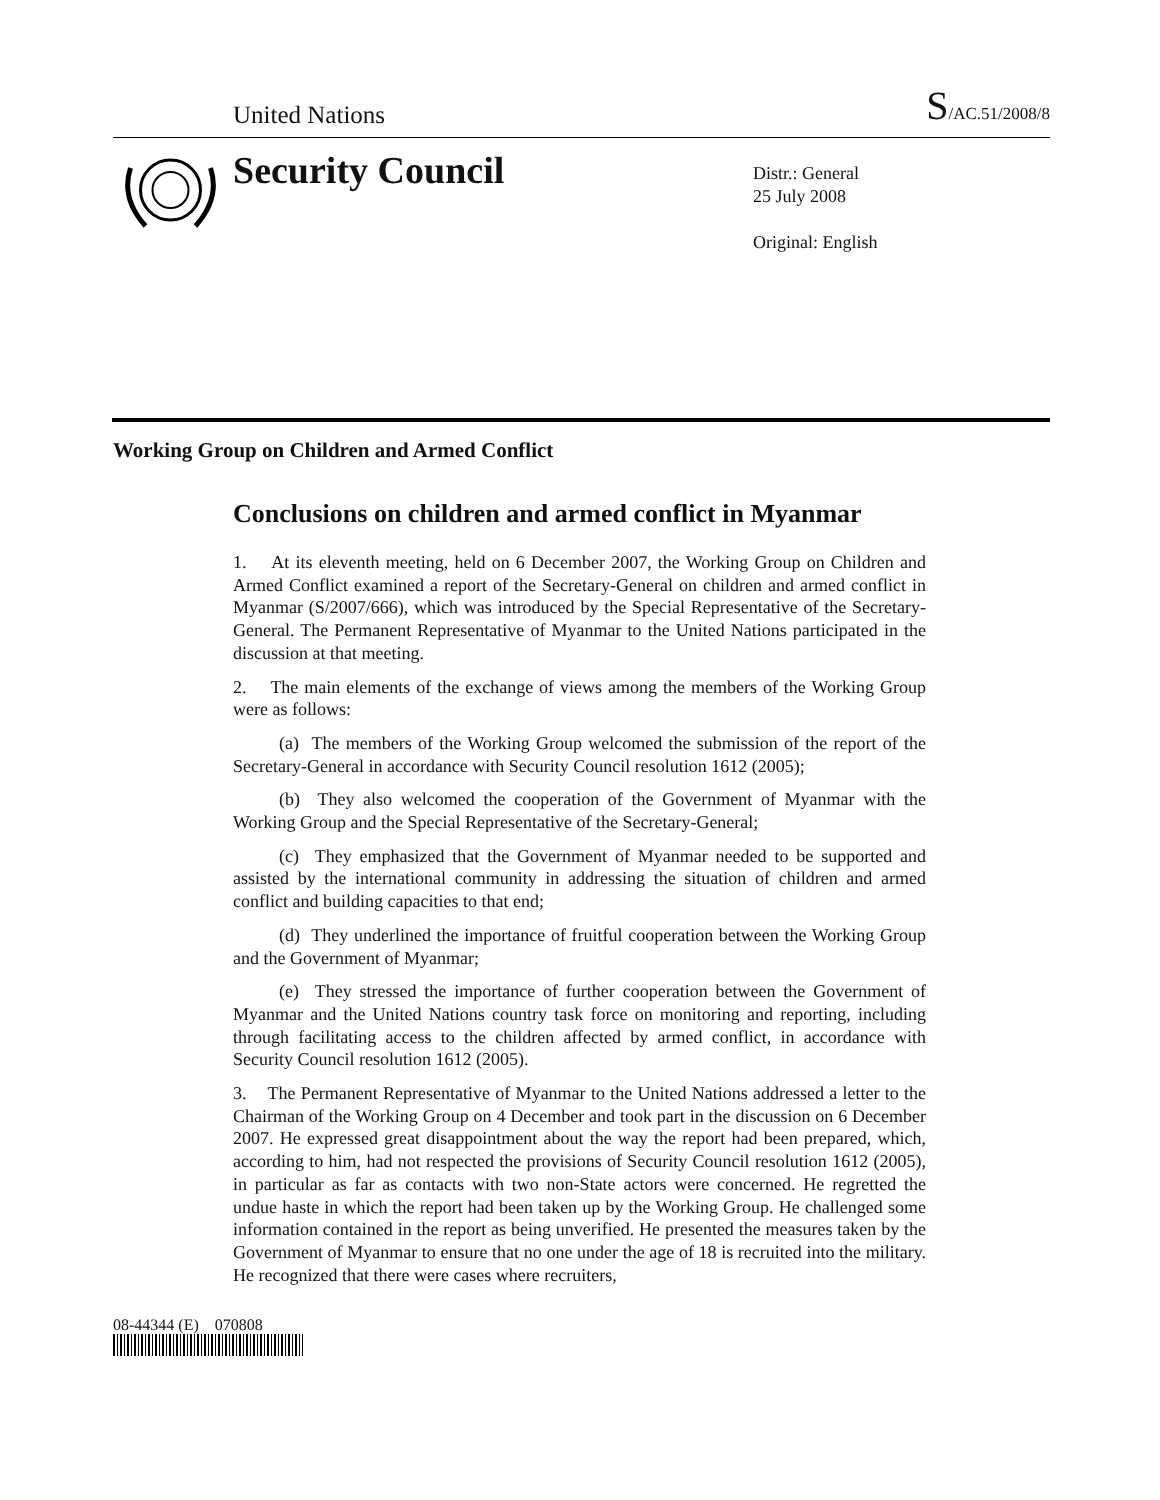United Nations S/AC.51/2008/8
Security Council
Distr.: General
25 July 2008
Original: English
Working Group on Children and Armed Conflict
Conclusions on children and armed conflict in Myanmar
1. At its eleventh meeting, held on 6 December 2007, the Working Group on Children and Armed Conflict examined a report of the Secretary-General on children and armed conflict in Myanmar (S/2007/666), which was introduced by the Special Representative of the Secretary-General. The Permanent Representative of Myanmar to the United Nations participated in the discussion at that meeting.
2. The main elements of the exchange of views among the members of the Working Group were as follows:
(a) The members of the Working Group welcomed the submission of the report of the Secretary-General in accordance with Security Council resolution 1612 (2005);
(b) They also welcomed the cooperation of the Government of Myanmar with the Working Group and the Special Representative of the Secretary-General;
(c) They emphasized that the Government of Myanmar needed to be supported and assisted by the international community in addressing the situation of children and armed conflict and building capacities to that end;
(d) They underlined the importance of fruitful cooperation between the Working Group and the Government of Myanmar;
(e) They stressed the importance of further cooperation between the Government of Myanmar and the United Nations country task force on monitoring and reporting, including through facilitating access to the children affected by armed conflict, in accordance with Security Council resolution 1612 (2005).
3. The Permanent Representative of Myanmar to the United Nations addressed a letter to the Chairman of the Working Group on 4 December and took part in the discussion on 6 December 2007. He expressed great disappointment about the way the report had been prepared, which, according to him, had not respected the provisions of Security Council resolution 1612 (2005), in particular as far as contacts with two non-State actors were concerned. He regretted the undue haste in which the report had been taken up by the Working Group. He challenged some information contained in the report as being unverified. He presented the measures taken by the Government of Myanmar to ensure that no one under the age of 18 is recruited into the military. He recognized that there were cases where recruiters,
08-44344 (E) 070808